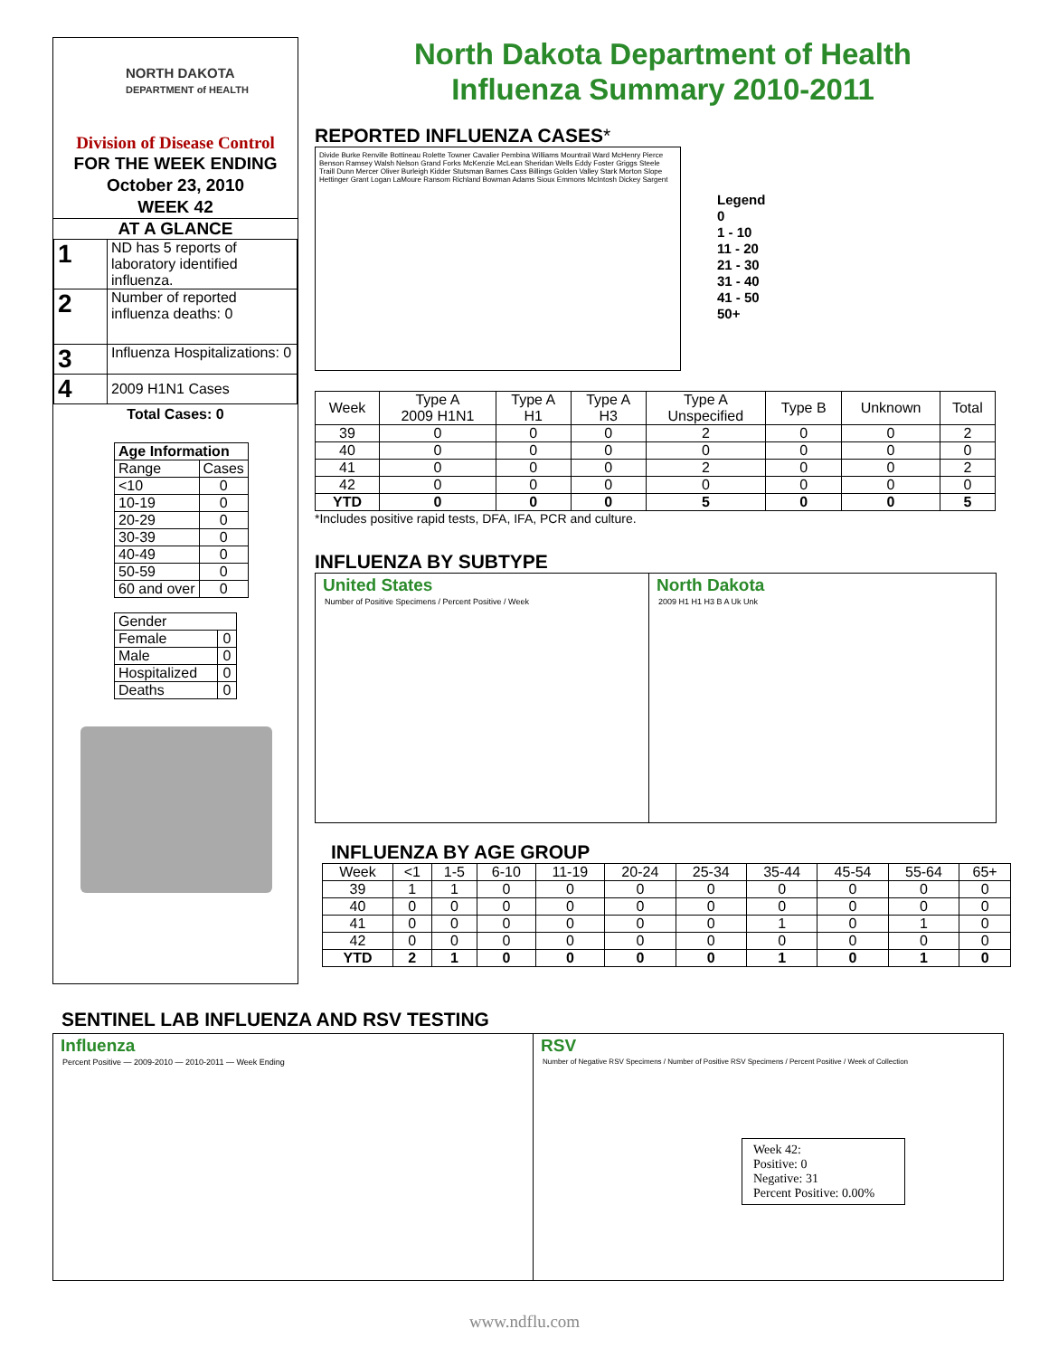NORTH DAKOTA
DEPARTMENT of HEALTH
Division of Disease Control
FOR THE WEEK ENDING
October 23, 2010
WEEK 42
AT A GLANCE
| 1 | ND has 5 reports of laboratory identified influenza. |
| 2 | Number of reported influenza deaths: 0 |
| 3 | Influenza Hospitalizations: 0 |
| 4 | 2009 H1N1 Cases |
Total Cases: 0
| Age Information | |
| Range | Cases |
| <10 | 0 |
| 10-19 | 0 |
| 20-29 | 0 |
| 30-39 | 0 |
| 40-49 | 0 |
| 50-59 | 0 |
| 60 and over | 0 |
| Gender | |
| Female | 0 |
| Male | 0 |
| Hospitalized | 0 |
| Deaths | 0 |
North Dakota Department of Health
Influenza Summary 2010-2011
REPORTED INFLUENZA CASES*
Divide Burke Renville Bottineau Rolette Towner Cavalier Pembina Williams Mountrail Ward McHenry Pierce Benson Ramsey Walsh Nelson Grand Forks McKenzie McLean Sheridan Wells Eddy Foster Griggs Steele Traill Dunn Mercer Oliver Burleigh Kidder Stutsman Barnes Cass Billings Golden Valley Stark Morton Slope Hettinger Grant Logan LaMoure Ransom Richland Bowman Adams Sioux Emmons McIntosh Dickey Sargent
Legend
0
1 - 10
11 - 20
21 - 30
31 - 40
41 - 50
50+
| Week | Type A 2009 H1N1 | Type A H1 | Type A H3 | Type A Unspecified | Type B | Unknown | Total |
| 39 | 0 | 0 | 0 | 2 | 0 | 0 | 2 |
| 40 | 0 | 0 | 0 | 0 | 0 | 0 | 0 |
| 41 | 0 | 0 | 0 | 2 | 0 | 0 | 2 |
| 42 | 0 | 0 | 0 | 0 | 0 | 0 | 0 |
| YTD | 0 | 0 | 0 | 5 | 0 | 0 | 5 |
*Includes positive rapid tests, DFA, IFA, PCR and culture.
INFLUENZA BY SUBTYPE
United States
Number of Positive Specimens / Percent Positive / Week
North Dakota
2009 H1 H1 H3 B A Uk Unk
INFLUENZA BY AGE GROUP
| Week | <1 | 1-5 | 6-10 | 11-19 | 20-24 | 25-34 | 35-44 | 45-54 | 55-64 | 65+ |
| 39 | 1 | 1 | 0 | 0 | 0 | 0 | 0 | 0 | 0 | 0 |
| 40 | 0 | 0 | 0 | 0 | 0 | 0 | 0 | 0 | 0 | 0 |
| 41 | 0 | 0 | 0 | 0 | 0 | 0 | 1 | 0 | 1 | 0 |
| 42 | 0 | 0 | 0 | 0 | 0 | 0 | 0 | 0 | 0 | 0 |
| YTD | 2 | 1 | 0 | 0 | 0 | 0 | 1 | 0 | 1 | 0 |
SENTINEL LAB INFLUENZA AND RSV TESTING
Influenza
Percent Positive — 2009-2010 — 2010-2011 — Week Ending
RSV
Number of Negative RSV Specimens / Number of Positive RSV Specimens / Percent Positive / Week of Collection
Week 42:
Positive: 0
Negative: 31
Percent Positive: 0.00%
www.ndflu.com